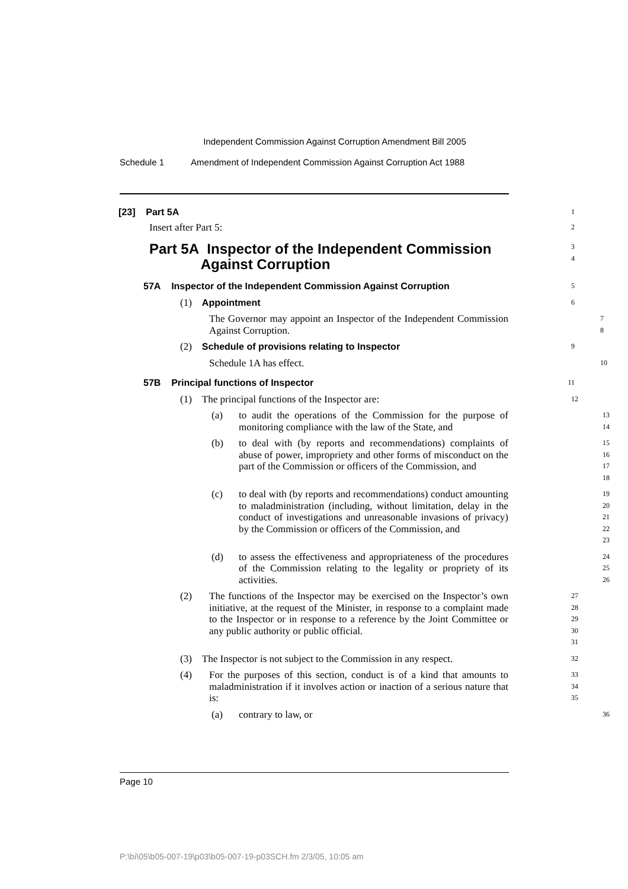Independent Commission Against Corruption Amendment Bill 2005
Schedule 1 Amendment of Independent Commission Against Corruption Act 1988
[23] Part 5A
1
Insert after Part 5:
2
Part 5A Inspector of the Independent Commission
Against Corruption
3
4
57A Inspector of the Independent Commission Against Corruption
5
(1) Appointment
6
The Governor may appoint an Inspector of the Independent Commission Against Corruption.
7
8
(2) Schedule of provisions relating to Inspector
9
Schedule 1A has effect.
10
57B Principal functions of Inspector
11
(1) The principal functions of the Inspector are:
12
(a) to audit the operations of the Commission for the purpose of monitoring compliance with the law of the State, and
13
14
(b) to deal with (by reports and recommendations) complaints of abuse of power, impropriety and other forms of misconduct on the part of the Commission or officers of the Commission, and
15
16
17
18
(c) to deal with (by reports and recommendations) conduct amounting to maladministration (including, without limitation, delay in the conduct of investigations and unreasonable invasions of privacy) by the Commission or officers of the Commission, and
19
20
21
22
23
(d) to assess the effectiveness and appropriateness of the procedures of the Commission relating to the legality or propriety of its activities.
24
25
26
(2) The functions of the Inspector may be exercised on the Inspector’s own initiative, at the request of the Minister, in response to a complaint made to the Inspector or in response to a reference by the Joint Committee or any public authority or public official.
27
28
29
30
31
(3) The Inspector is not subject to the Commission in any respect.
32
(4) For the purposes of this section, conduct is of a kind that amounts to maladministration if it involves action or inaction of a serious nature that is:
33
34
35
(a) contrary to law, or
36
Page 10
P:\bi\05\b05-007-19\p03\b05-007-19-p03SCH.fm 2/3/05, 10:05 am